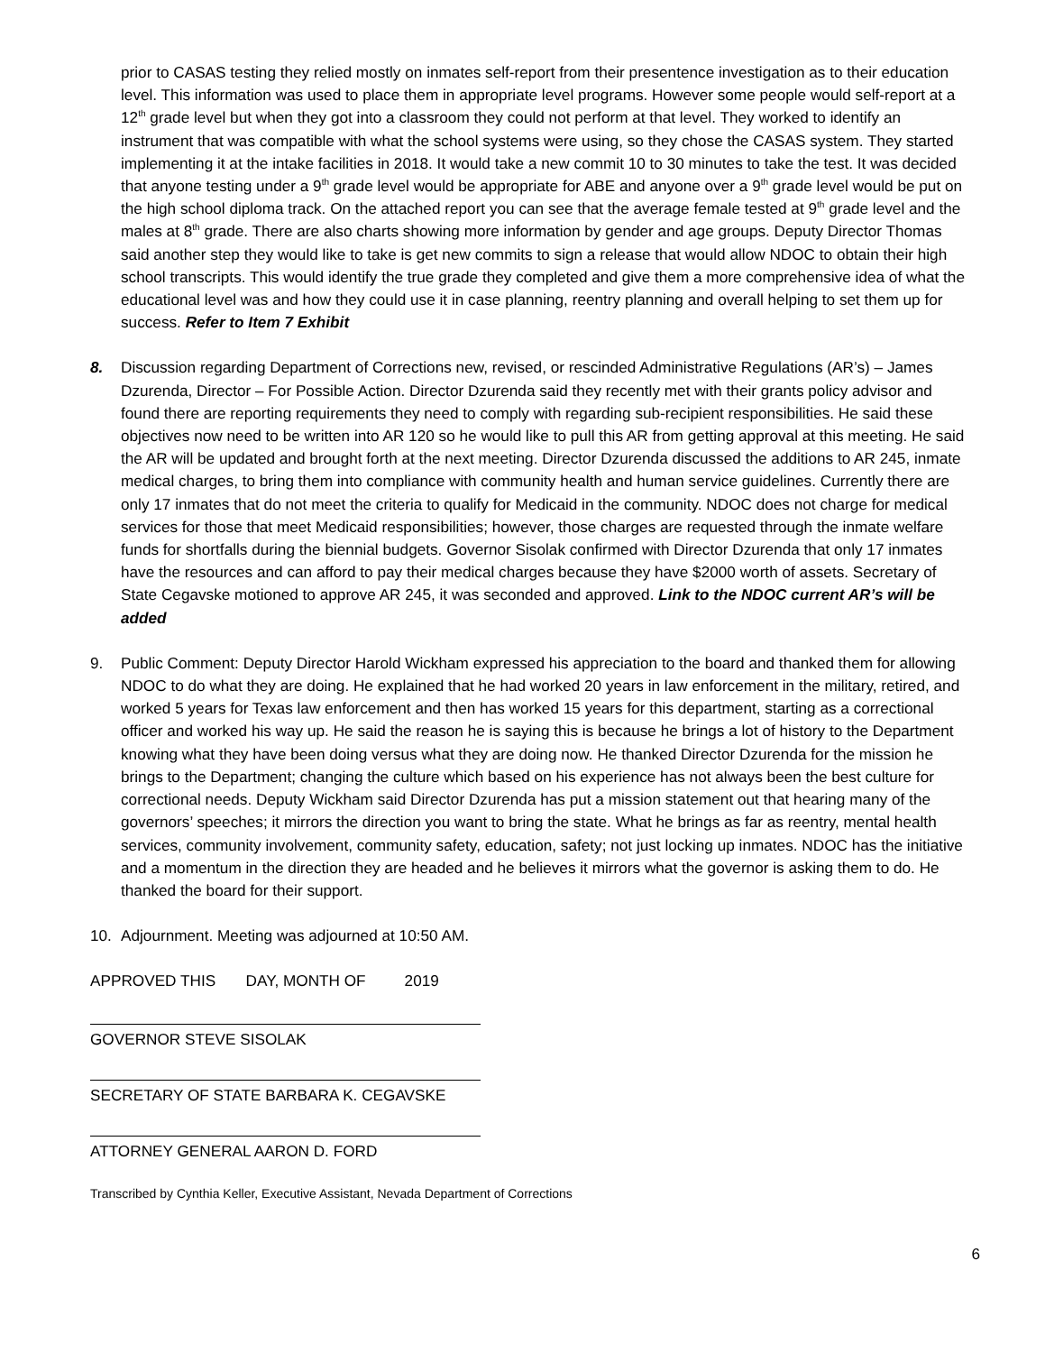prior to CASAS testing they relied mostly on inmates self-report from their presentence investigation as to their education level. This information was used to place them in appropriate level programs. However some people would self-report at a 12<sup>th</sup> grade level but when they got into a classroom they could not perform at that level. They worked to identify an instrument that was compatible with what the school systems were using, so they chose the CASAS system. They started implementing it at the intake facilities in 2018. It would take a new commit 10 to 30 minutes to take the test. It was decided that anyone testing under a 9<sup>th</sup> grade level would be appropriate for ABE and anyone over a 9<sup>th</sup> grade level would be put on the high school diploma track. On the attached report you can see that the average female tested at 9<sup>th</sup> grade level and the males at 8<sup>th</sup> grade. There are also charts showing more information by gender and age groups. Deputy Director Thomas said another step they would like to take is get new commits to sign a release that would allow NDOC to obtain their high school transcripts. This would identify the true grade they completed and give them a more comprehensive idea of what the educational level was and how they could use it in case planning, reentry planning and overall helping to set them up for success. Refer to Item 7 Exhibit
8. Discussion regarding Department of Corrections new, revised, or rescinded Administrative Regulations (AR’s) – James Dzurenda, Director – For Possible Action. Director Dzurenda said they recently met with their grants policy advisor and found there are reporting requirements they need to comply with regarding sub-recipient responsibilities. He said these objectives now need to be written into AR 120 so he would like to pull this AR from getting approval at this meeting. He said the AR will be updated and brought forth at the next meeting. Director Dzurenda discussed the additions to AR 245, inmate medical charges, to bring them into compliance with community health and human service guidelines. Currently there are only 17 inmates that do not meet the criteria to qualify for Medicaid in the community. NDOC does not charge for medical services for those that meet Medicaid responsibilities; however, those charges are requested through the inmate welfare funds for shortfalls during the biennial budgets. Governor Sisolak confirmed with Director Dzurenda that only 17 inmates have the resources and can afford to pay their medical charges because they have $2000 worth of assets. Secretary of State Cegavske motioned to approve AR 245, it was seconded and approved. Link to the NDOC current AR’s will be added
9. Public Comment: Deputy Director Harold Wickham expressed his appreciation to the board and thanked them for allowing NDOC to do what they are doing. He explained that he had worked 20 years in law enforcement in the military, retired, and worked 5 years for Texas law enforcement and then has worked 15 years for this department, starting as a correctional officer and worked his way up. He said the reason he is saying this is because he brings a lot of history to the Department knowing what they have been doing versus what they are doing now. He thanked Director Dzurenda for the mission he brings to the Department; changing the culture which based on his experience has not always been the best culture for correctional needs. Deputy Wickham said Director Dzurenda has put a mission statement out that hearing many of the governors’ speeches; it mirrors the direction you want to bring the state. What he brings as far as reentry, mental health services, community involvement, community safety, education, safety; not just locking up inmates. NDOC has the initiative and a momentum in the direction they are headed and he believes it mirrors what the governor is asking them to do. He thanked the board for their support.
10. Adjournment. Meeting was adjourned at 10:50 AM.
APPROVED THIS DAY, MONTH OF 2019
GOVERNOR STEVE SISOLAK
SECRETARY OF STATE BARBARA K. CEGAVSKE
ATTORNEY GENERAL AARON D. FORD
Transcribed by Cynthia Keller, Executive Assistant, Nevada Department of Corrections
6